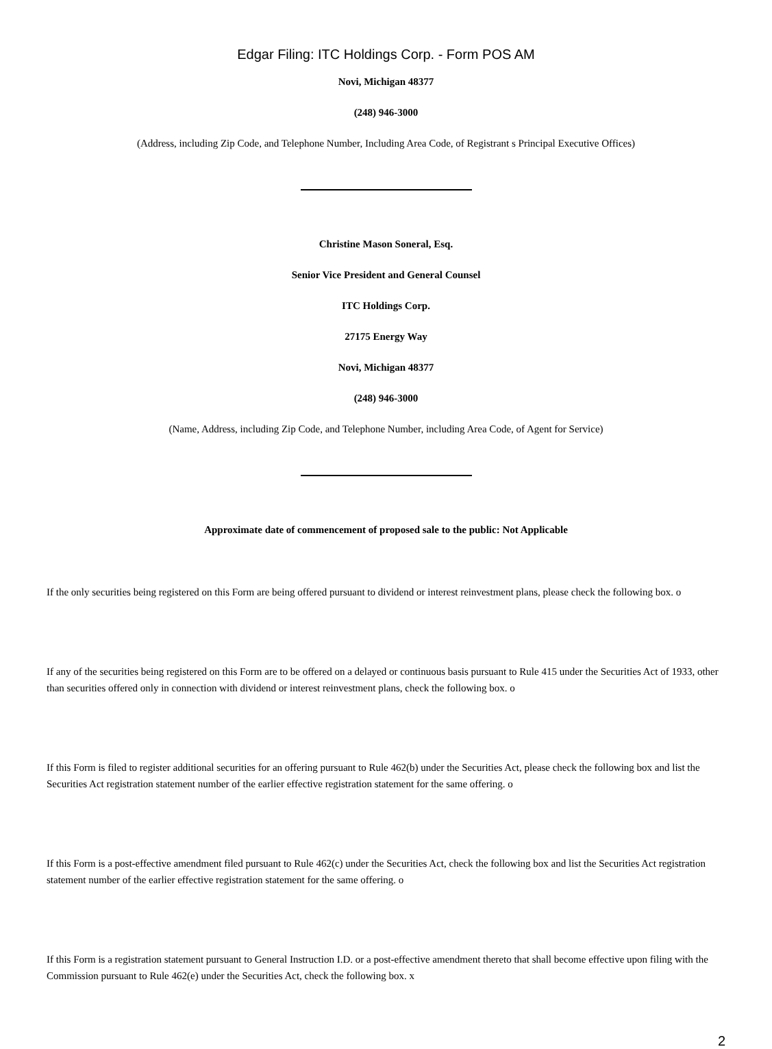Edgar Filing: ITC Holdings Corp. - Form POS AM
Novi, Michigan 48377
(248) 946-3000
(Address, including Zip Code, and Telephone Number, Including Area Code, of Registrant s Principal Executive Offices)
Christine Mason Soneral, Esq.
Senior Vice President and General Counsel
ITC Holdings Corp.
27175 Energy Way
Novi, Michigan 48377
(248) 946-3000
(Name, Address, including Zip Code, and Telephone Number, including Area Code, of Agent for Service)
Approximate date of commencement of proposed sale to the public: Not Applicable
If the only securities being registered on this Form are being offered pursuant to dividend or interest reinvestment plans, please check the following box. o
If any of the securities being registered on this Form are to be offered on a delayed or continuous basis pursuant to Rule 415 under the Securities Act of 1933, other than securities offered only in connection with dividend or interest reinvestment plans, check the following box. o
If this Form is filed to register additional securities for an offering pursuant to Rule 462(b) under the Securities Act, please check the following box and list the Securities Act registration statement number of the earlier effective registration statement for the same offering. o
If this Form is a post-effective amendment filed pursuant to Rule 462(c) under the Securities Act, check the following box and list the Securities Act registration statement number of the earlier effective registration statement for the same offering. o
If this Form is a registration statement pursuant to General Instruction I.D. or a post-effective amendment thereto that shall become effective upon filing with the Commission pursuant to Rule 462(e) under the Securities Act, check the following box. x
2